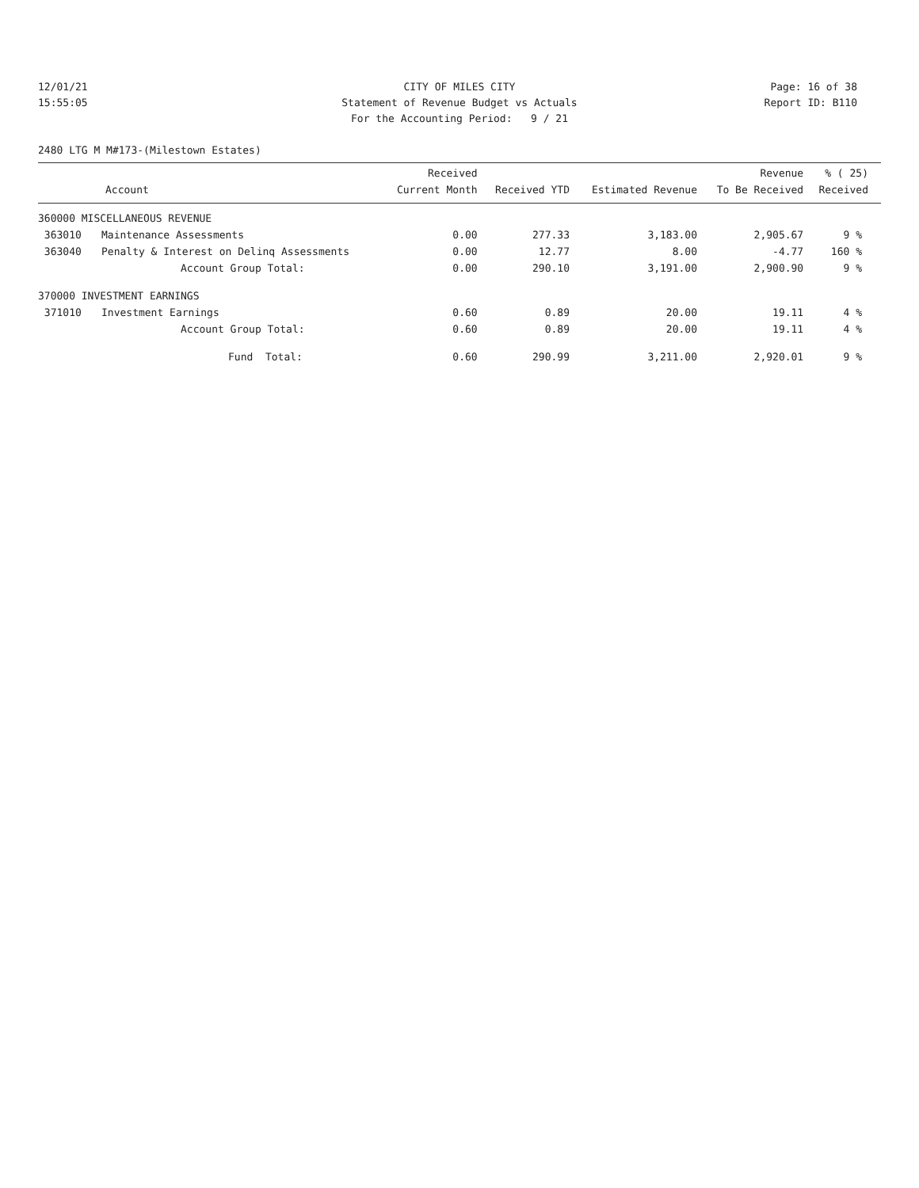12/01/21
15:55:05
CITY OF MILES CITY
Statement of Revenue Budget vs Actuals
For the Accounting Period: 9 / 21
Page: 16 of 38
Report ID: B110
2480 LTG M M#173-(Milestown Estates)
| Account | | Received Current Month | Received YTD | Estimated Revenue | Revenue To Be Received | % ( 25) Received |
| --- | --- | --- | --- | --- | --- | --- |
| 360000 MISCELLANEOUS REVENUE | | | | | | |
| 363010 | Maintenance Assessments | 0.00 | 277.33 | 3,183.00 | 2,905.67 | 9 % |
| 363040 | Penalty & Interest on Delinq Assessments | 0.00 | 12.77 | 8.00 | -4.77 | 160 % |
| | Account Group Total: | 0.00 | 290.10 | 3,191.00 | 2,900.90 | 9 % |
| 370000 INVESTMENT EARNINGS | | | | | | |
| 371010 | Investment Earnings | 0.60 | 0.89 | 20.00 | 19.11 | 4 % |
| | Account Group Total: | 0.60 | 0.89 | 20.00 | 19.11 | 4 % |
| | Fund Total: | 0.60 | 290.99 | 3,211.00 | 2,920.01 | 9 % |